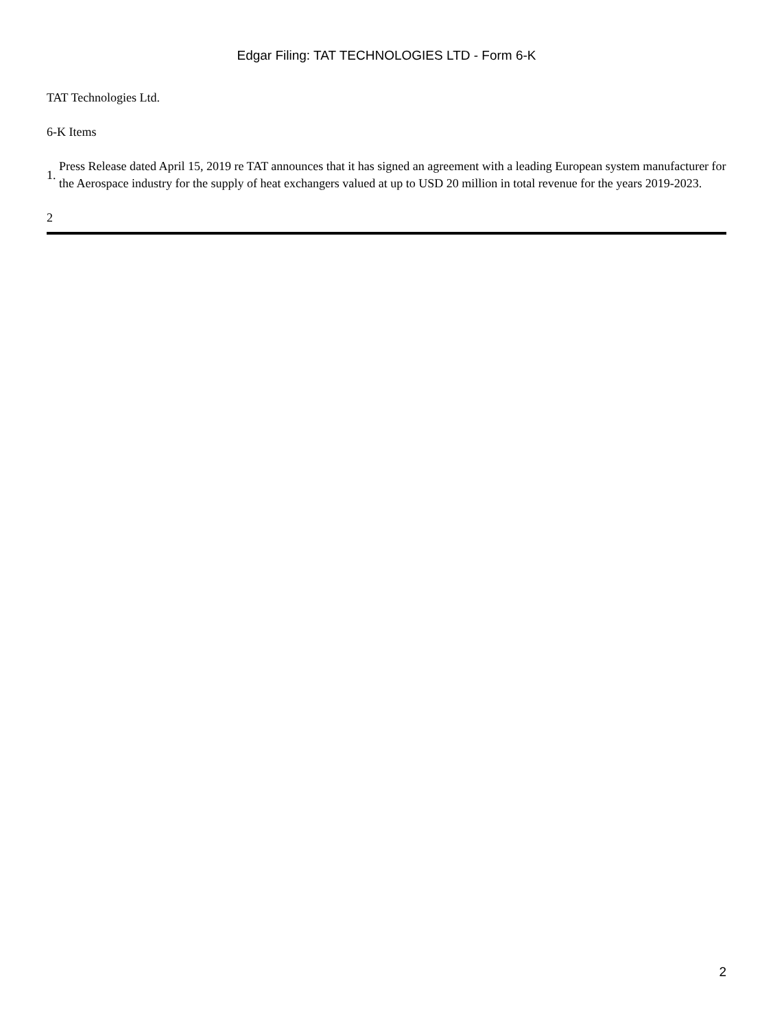Edgar Filing: TAT TECHNOLOGIES LTD - Form 6-K
TAT Technologies Ltd.
6-K Items
1. Press Release dated April 15, 2019 re TAT announces that it has signed an agreement with a leading European system manufacturer for the Aerospace industry for the supply of heat exchangers valued at up to USD 20 million in total revenue for the years 2019-2023.
2
2